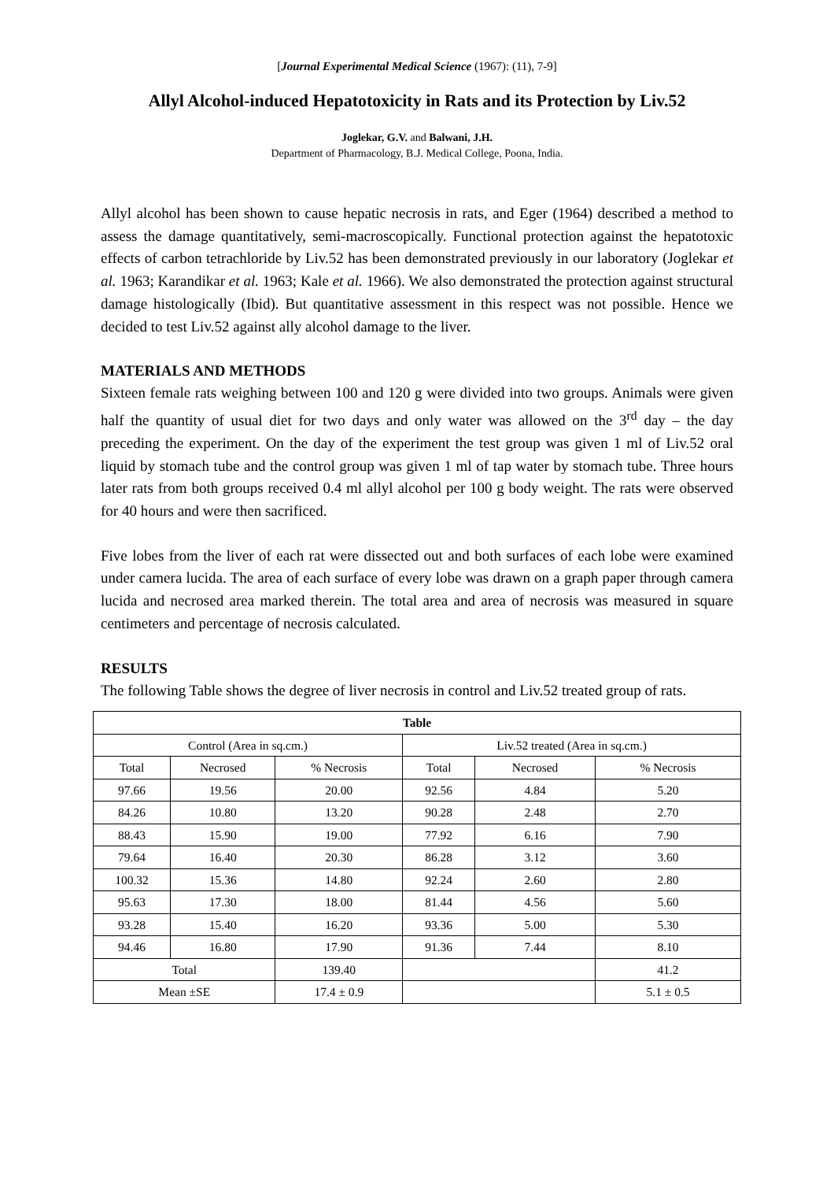[Journal Experimental Medical Science (1967): (11), 7-9]
Allyl Alcohol-induced Hepatotoxicity in Rats and its Protection by Liv.52
Joglekar, G.V. and Balwani, J.H.
Department of Pharmacology, B.J. Medical College, Poona, India.
Allyl alcohol has been shown to cause hepatic necrosis in rats, and Eger (1964) described a method to assess the damage quantitatively, semi-macroscopically. Functional protection against the hepatotoxic effects of carbon tetrachloride by Liv.52 has been demonstrated previously in our laboratory (Joglekar et al. 1963; Karandikar et al. 1963; Kale et al. 1966). We also demonstrated the protection against structural damage histologically (Ibid). But quantitative assessment in this respect was not possible. Hence we decided to test Liv.52 against ally alcohol damage to the liver.
MATERIALS AND METHODS
Sixteen female rats weighing between 100 and 120 g were divided into two groups. Animals were given half the quantity of usual diet for two days and only water was allowed on the 3<sup>rd</sup> day – the day preceding the experiment. On the day of the experiment the test group was given 1 ml of Liv.52 oral liquid by stomach tube and the control group was given 1 ml of tap water by stomach tube. Three hours later rats from both groups received 0.4 ml allyl alcohol per 100 g body weight. The rats were observed for 40 hours and were then sacrificed.
Five lobes from the liver of each rat were dissected out and both surfaces of each lobe were examined under camera lucida. The area of each surface of every lobe was drawn on a graph paper through camera lucida and necrosed area marked therein. The total area and area of necrosis was measured in square centimeters and percentage of necrosis calculated.
RESULTS
The following Table shows the degree of liver necrosis in control and Liv.52 treated group of rats.
| Table | | | | | |
| --- | --- | --- | --- | --- | --- |
| Control (Area in sq.cm.) | | | Liv.52 treated (Area in sq.cm.) | | |
| Total | Necrosed | % Necrosis | Total | Necrosed | % Necrosis |
| 97.66 | 19.56 | 20.00 | 92.56 | 4.84 | 5.20 |
| 84.26 | 10.80 | 13.20 | 90.28 | 2.48 | 2.70 |
| 88.43 | 15.90 | 19.00 | 77.92 | 6.16 | 7.90 |
| 79.64 | 16.40 | 20.30 | 86.28 | 3.12 | 3.60 |
| 100.32 | 15.36 | 14.80 | 92.24 | 2.60 | 2.80 |
| 95.63 | 17.30 | 18.00 | 81.44 | 4.56 | 5.60 |
| 93.28 | 15.40 | 16.20 | 93.36 | 5.00 | 5.30 |
| 94.46 | 16.80 | 17.90 | 91.36 | 7.44 | 8.10 |
| Total | | 139.40 | | | 41.2 |
| Mean ±SE | | 17.4 ± 0.9 | | | 5.1 ± 0.5 |